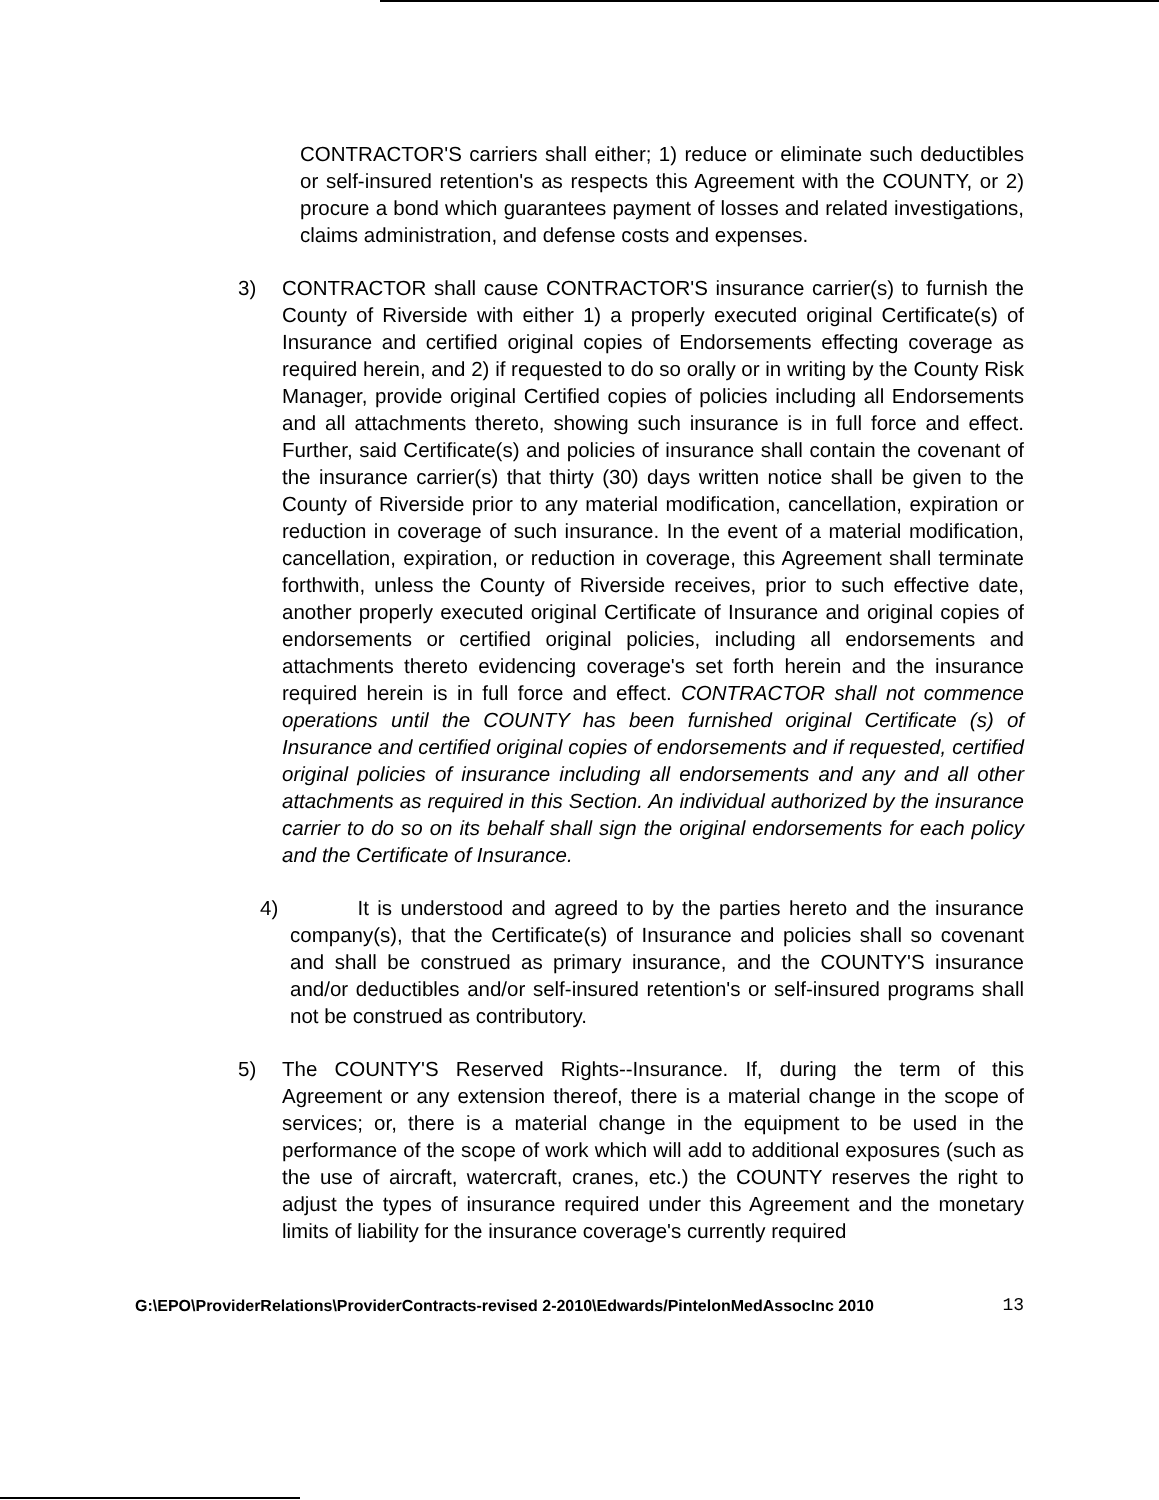CONTRACTOR'S carriers shall either; 1) reduce or eliminate such deductibles or self-insured retention's as respects this Agreement with the COUNTY, or 2) procure a bond which guarantees payment of losses and related investigations, claims administration, and defense costs and expenses.
3) CONTRACTOR shall cause CONTRACTOR'S insurance carrier(s) to furnish the County of Riverside with either 1) a properly executed original Certificate(s) of Insurance and certified original copies of Endorsements effecting coverage as required herein, and 2) if requested to do so orally or in writing by the County Risk Manager, provide original Certified copies of policies including all Endorsements and all attachments thereto, showing such insurance is in full force and effect. Further, said Certificate(s) and policies of insurance shall contain the covenant of the insurance carrier(s) that thirty (30) days written notice shall be given to the County of Riverside prior to any material modification, cancellation, expiration or reduction in coverage of such insurance. In the event of a material modification, cancellation, expiration, or reduction in coverage, this Agreement shall terminate forthwith, unless the County of Riverside receives, prior to such effective date, another properly executed original Certificate of Insurance and original copies of endorsements or certified original policies, including all endorsements and attachments thereto evidencing coverage's set forth herein and the insurance required herein is in full force and effect. CONTRACTOR shall not commence operations until the COUNTY has been furnished original Certificate (s) of Insurance and certified original copies of endorsements and if requested, certified original policies of insurance including all endorsements and any and all other attachments as required in this Section. An individual authorized by the insurance carrier to do so on its behalf shall sign the original endorsements for each policy and the Certificate of Insurance.
4) It is understood and agreed to by the parties hereto and the insurance company(s), that the Certificate(s) of Insurance and policies shall so covenant and shall be construed as primary insurance, and the COUNTY'S insurance and/or deductibles and/or self-insured retention's or self-insured programs shall not be construed as contributory.
5) The COUNTY'S Reserved Rights--Insurance. If, during the term of this Agreement or any extension thereof, there is a material change in the scope of services; or, there is a material change in the equipment to be used in the performance of the scope of work which will add to additional exposures (such as the use of aircraft, watercraft, cranes, etc.) the COUNTY reserves the right to adjust the types of insurance required under this Agreement and the monetary limits of liability for the insurance coverage's currently required
G:\EPO\ProviderRelations\ProviderContracts-revised 2-2010\Edwards/PintelonMedAssocInc 2010 13